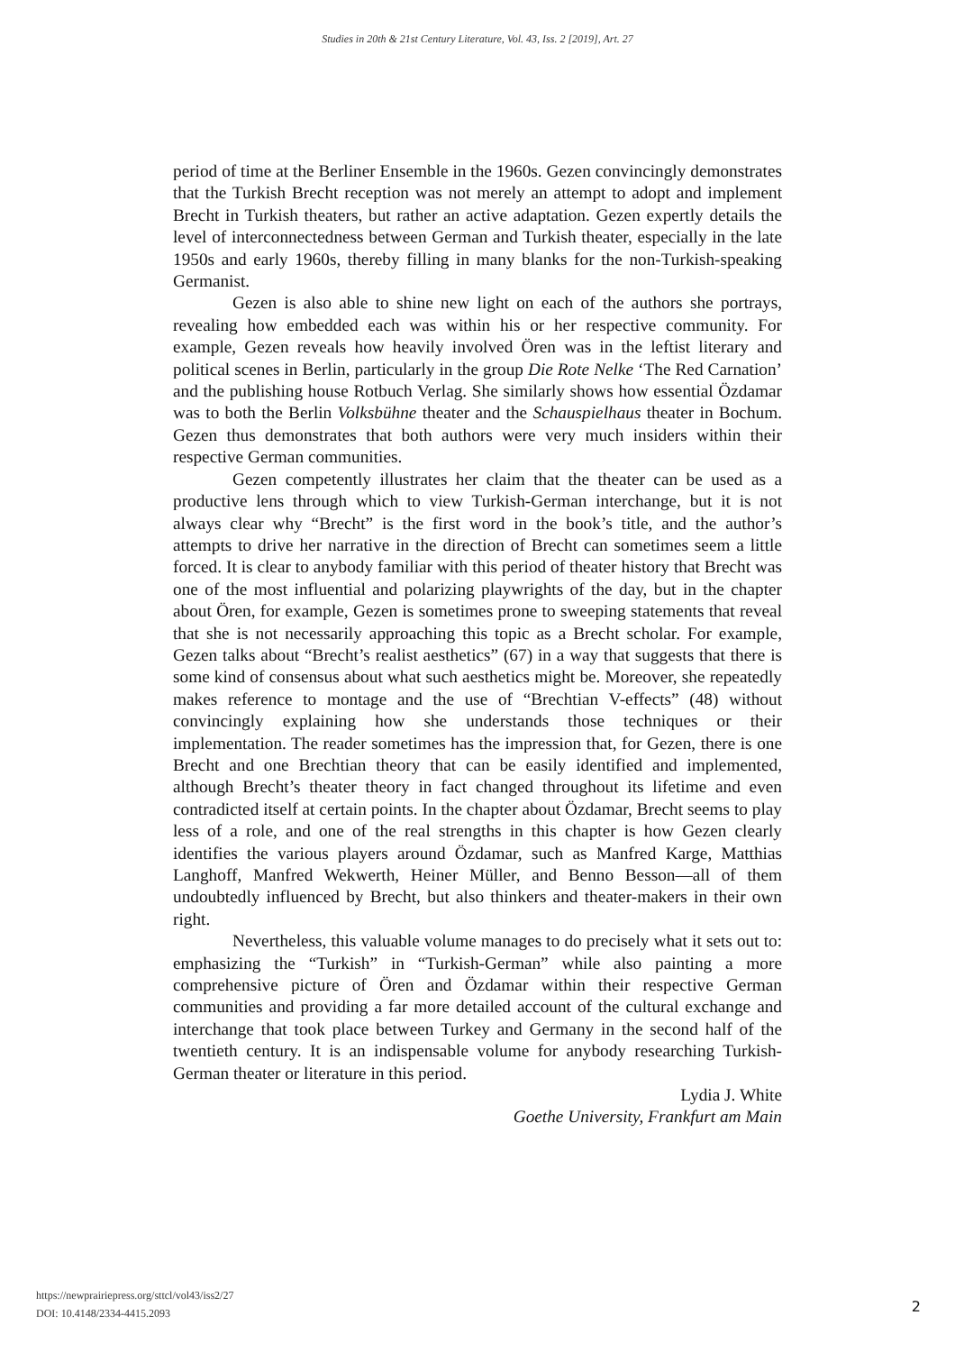Studies in 20th & 21st Century Literature, Vol. 43, Iss. 2 [2019], Art. 27
period of time at the Berliner Ensemble in the 1960s. Gezen convincingly demonstrates that the Turkish Brecht reception was not merely an attempt to adopt and implement Brecht in Turkish theaters, but rather an active adaptation. Gezen expertly details the level of interconnectedness between German and Turkish theater, especially in the late 1950s and early 1960s, thereby filling in many blanks for the non-Turkish-speaking Germanist.
Gezen is also able to shine new light on each of the authors she portrays, revealing how embedded each was within his or her respective community. For example, Gezen reveals how heavily involved Ören was in the leftist literary and political scenes in Berlin, particularly in the group Die Rote Nelke ‘The Red Carnation’ and the publishing house Rotbuch Verlag. She similarly shows how essential Özdamar was to both the Berlin Volksbühne theater and the Schauspielhaus theater in Bochum. Gezen thus demonstrates that both authors were very much insiders within their respective German communities.
Gezen competently illustrates her claim that the theater can be used as a productive lens through which to view Turkish-German interchange, but it is not always clear why “Brecht” is the first word in the book’s title, and the author’s attempts to drive her narrative in the direction of Brecht can sometimes seem a little forced. It is clear to anybody familiar with this period of theater history that Brecht was one of the most influential and polarizing playwrights of the day, but in the chapter about Ören, for example, Gezen is sometimes prone to sweeping statements that reveal that she is not necessarily approaching this topic as a Brecht scholar. For example, Gezen talks about “Brecht’s realist aesthetics” (67) in a way that suggests that there is some kind of consensus about what such aesthetics might be. Moreover, she repeatedly makes reference to montage and the use of “Brechtian V-effects” (48) without convincingly explaining how she understands those techniques or their implementation. The reader sometimes has the impression that, for Gezen, there is one Brecht and one Brechtian theory that can be easily identified and implemented, although Brecht’s theater theory in fact changed throughout its lifetime and even contradicted itself at certain points. In the chapter about Özdamar, Brecht seems to play less of a role, and one of the real strengths in this chapter is how Gezen clearly identifies the various players around Özdamar, such as Manfred Karge, Matthias Langhoff, Manfred Wekwerth, Heiner Müller, and Benno Besson—all of them undoubtedly influenced by Brecht, but also thinkers and theater-makers in their own right.
Nevertheless, this valuable volume manages to do precisely what it sets out to: emphasizing the “Turkish” in “Turkish-German” while also painting a more comprehensive picture of Ören and Özdamar within their respective German communities and providing a far more detailed account of the cultural exchange and interchange that took place between Turkey and Germany in the second half of the twentieth century. It is an indispensable volume for anybody researching Turkish-German theater or literature in this period.
Lydia J. White
Goethe University, Frankfurt am Main
https://newprairiepress.org/sttcl/vol43/iss2/27
DOI: 10.4148/2334-4415.2093
2